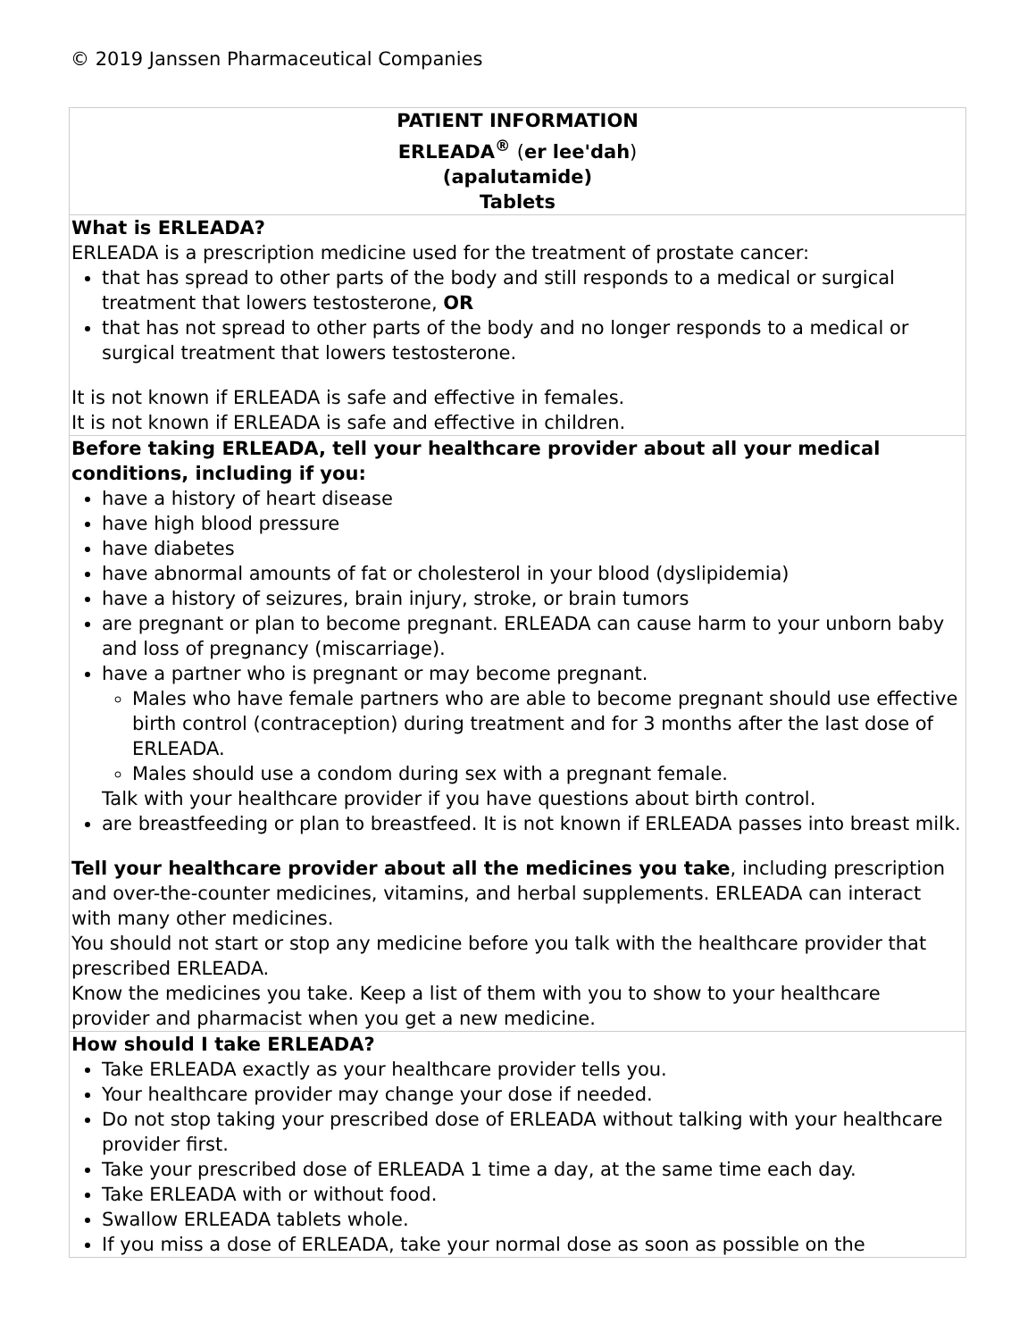© 2019 Janssen Pharmaceutical Companies
| PATIENT INFORMATION ERLEADA<sup>®</sup> ( er lee'dah ) (apalutamide) Tablets |
| --- |
| What is ERLEADA? ERLEADA is a prescription medicine used for the treatment of prostate cancer: that has spread to other parts of the body and still responds to a medical or surgical treatment that lowers testosterone, OR that has not spread to other parts of the body and no longer responds to a medical or surgical treatment that lowers testosterone. It is not known if ERLEADA is safe and effective in females. It is not known if ERLEADA is safe and effective in children. |
| Before taking ERLEADA, tell your healthcare provider about all your medical conditions, including if you: have a history of heart disease have high blood pressure have diabetes have abnormal amounts of fat or cholesterol in your blood (dyslipidemia) have a history of seizures, brain injury, stroke, or brain tumors are pregnant or plan to become pregnant. ERLEADA can cause harm to your unborn baby and loss of pregnancy (miscarriage). have a partner who is pregnant or may become pregnant. Males who have female partners who are able to become pregnant should use effective birth control (contraception) during treatment and for 3 months after the last dose of ERLEADA. Males should use a condom during sex with a pregnant female. Talk with your healthcare provider if you have questions about birth control. are breastfeeding or plan to breastfeed. It is not known if ERLEADA passes into breast milk. Tell your healthcare provider about all the medicines you take , including prescription and over-the-counter medicines, vitamins, and herbal supplements. ERLEADA can interact with many other medicines. You should not start or stop any medicine before you talk with the healthcare provider that prescribed ERLEADA. Know the medicines you take. Keep a list of them with you to show to your healthcare provider and pharmacist when you get a new medicine. |
| How should I take ERLEADA? Take ERLEADA exactly as your healthcare provider tells you. Your healthcare provider may change your dose if needed. Do not stop taking your prescribed dose of ERLEADA without talking with your healthcare provider first. Take your prescribed dose of ERLEADA 1 time a day, at the same time each day. Take ERLEADA with or without food. Swallow ERLEADA tablets whole. If you miss a dose of ERLEADA, take your normal dose as soon as possible on the |